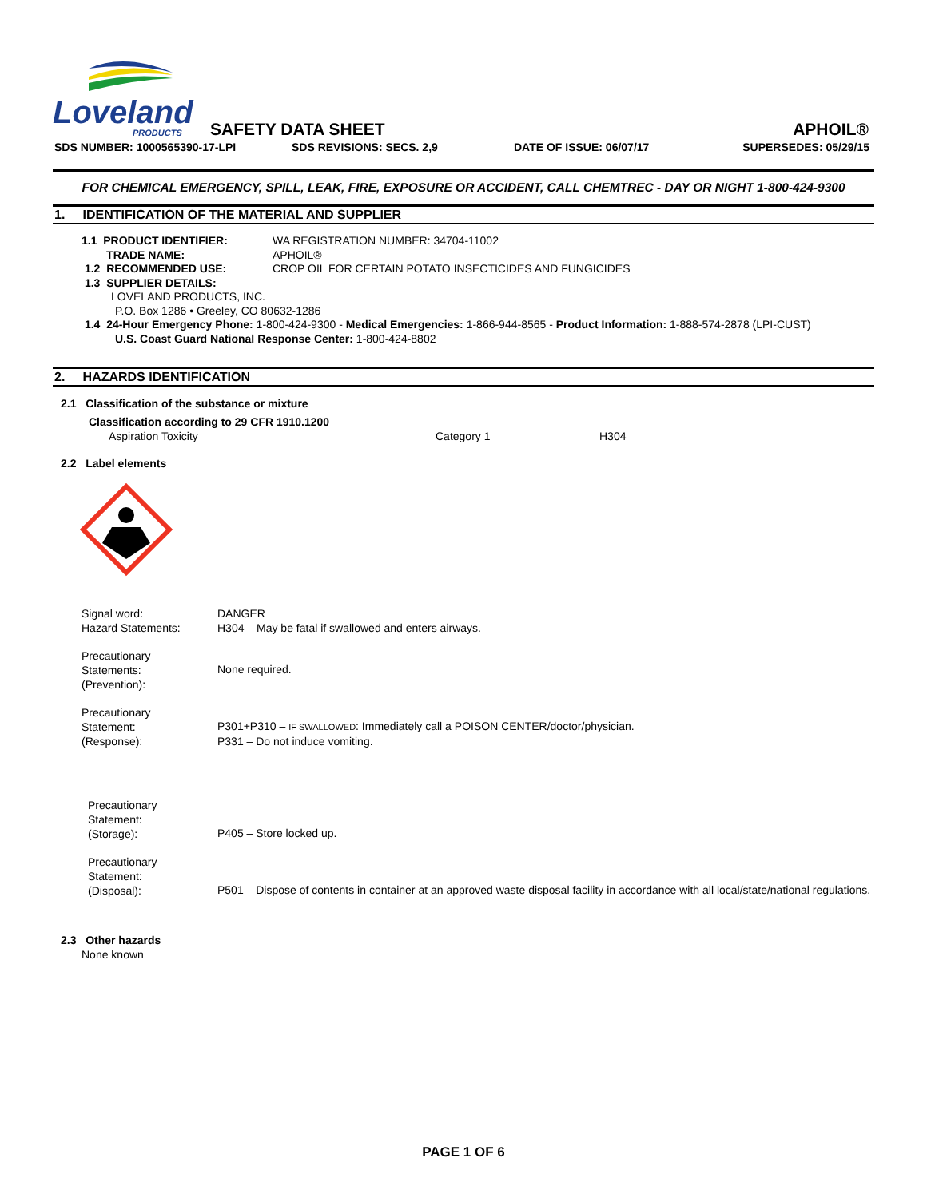Loveland
PRODUCTS
SAFETY DATA SHEET APHOIL®
SDS NUMBER: 1000565390-17-LPI SDS REVISIONS: SECS. 2,9 DATE OF ISSUE: 06/07/17 SUPERSEDES: 05/29/15
FOR CHEMICAL EMERGENCY, SPILL, LEAK, FIRE, EXPOSURE OR ACCIDENT, CALL CHEMTREC - DAY OR NIGHT 1-800-424-9300
1. IDENTIFICATION OF THE MATERIAL AND SUPPLIER
1.1 PRODUCT IDENTIFIER:
TRADE NAME:
WA REGISTRATION NUMBER: 34704-11002
APHOIL®
1.2 RECOMMENDED USE: CROP OIL FOR CERTAIN POTATO INSECTICIDES AND FUNGICIDES
1.3 SUPPLIER DETAILS:
LOVELAND PRODUCTS, INC.
P.O. Box 1286 • Greeley, CO 80632-1286
1.4 24-Hour Emergency Phone: 1-800-424-9300 - Medical Emergencies: 1-866-944-8565 - Product Information: 1-888-574-2878 (LPI-CUST)
U.S. Coast Guard National Response Center: 1-800-424-8802
2. HAZARDS IDENTIFICATION
2.1 Classification of the substance or mixture
Classification according to 29 CFR 1910.1200
Aspiration Toxicity Category 1 H304
2.2 Label elements
Signal word:
Hazard Statements:
DANGER
H304 – May be fatal if swallowed and enters airways.
Precautionary
Statements:
(Prevention):
None required.
Precautionary
Statement:
(Response):
P301+P310 – IF SWALLOWED: Immediately call a POISON CENTER/doctor/physician.
P331 – Do not induce vomiting.
Precautionary
Statement:
(Storage):
P405 – Store locked up.
Precautionary
Statement:
(Disposal):
P501 – Dispose of contents in container at an approved waste disposal facility in accordance with all local/state/national regulations.
2.3 Other hazards
None known
PAGE 1 OF 6